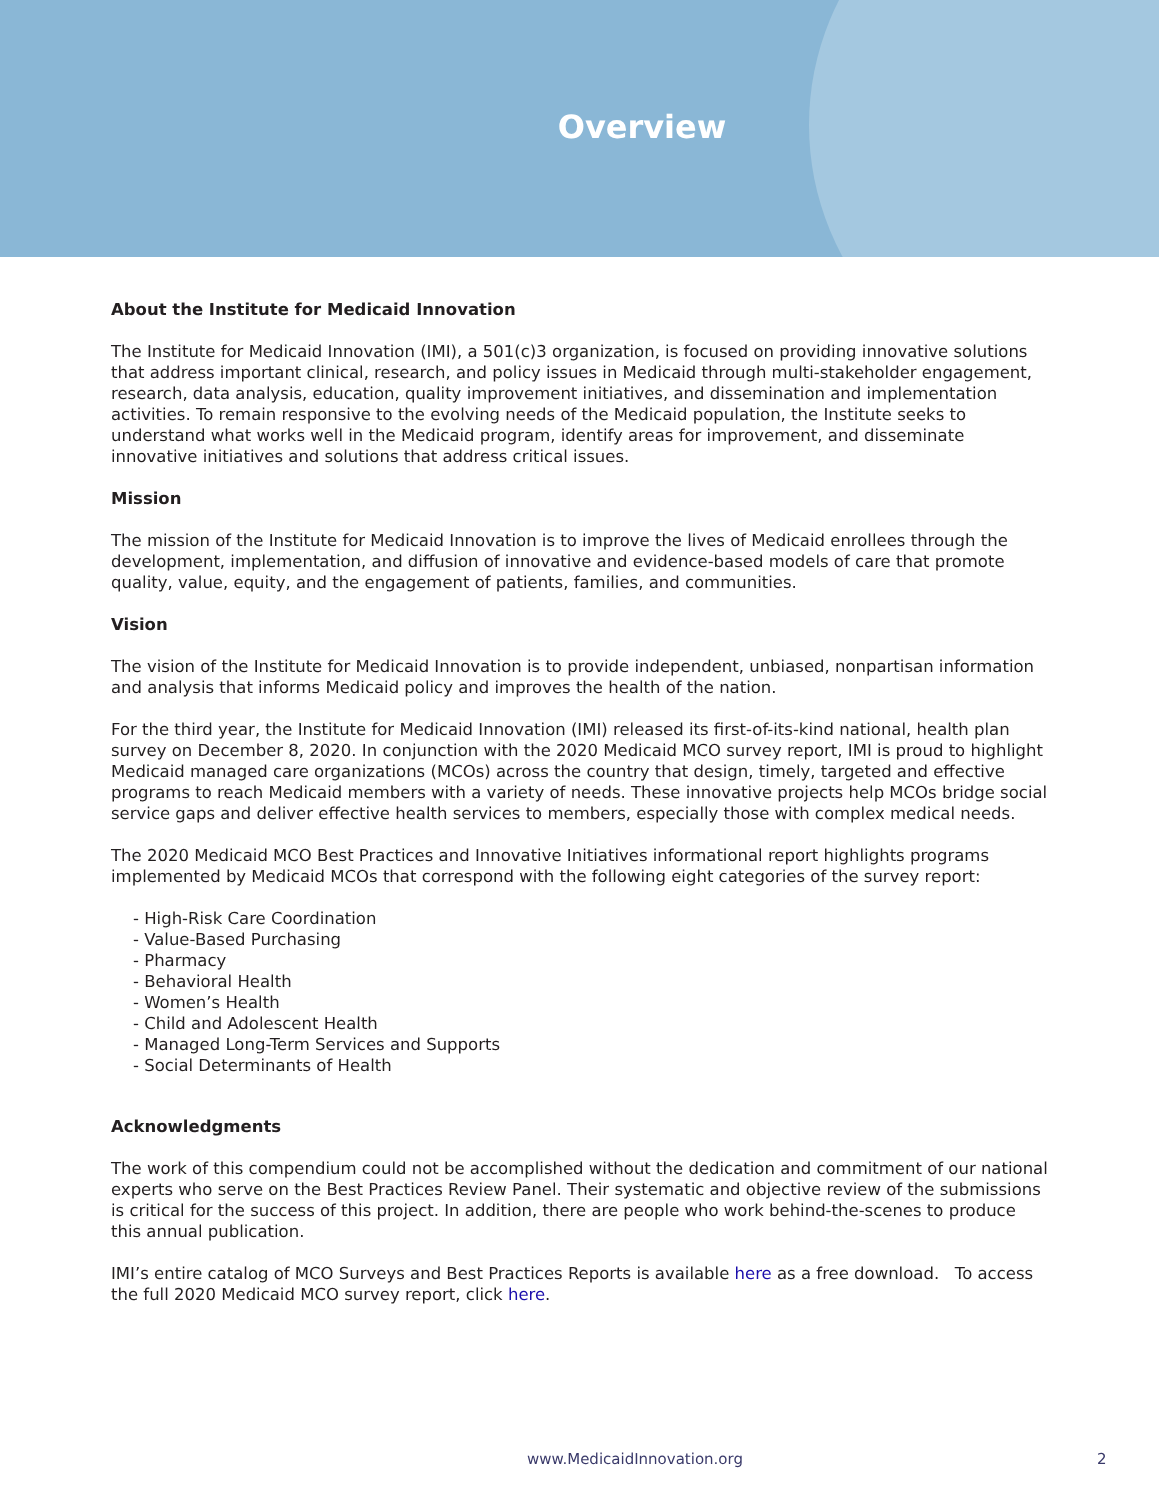Overview
About the Institute for Medicaid Innovation
The Institute for Medicaid Innovation (IMI), a 501(c)3 organization, is focused on providing innovative solutions that address important clinical, research, and policy issues in Medicaid through multi-stakeholder engagement, research, data analysis, education, quality improvement initiatives, and dissemination and implementation activities. To remain responsive to the evolving needs of the Medicaid population, the Institute seeks to understand what works well in the Medicaid program, identify areas for improvement, and disseminate innovative initiatives and solutions that address critical issues.
Mission
The mission of the Institute for Medicaid Innovation is to improve the lives of Medicaid enrollees through the development, implementation, and diffusion of innovative and evidence-based models of care that promote quality, value, equity, and the engagement of patients, families, and communities.
Vision
The vision of the Institute for Medicaid Innovation is to provide independent, unbiased, nonpartisan information and analysis that informs Medicaid policy and improves the health of the nation.
For the third year, the Institute for Medicaid Innovation (IMI) released its first-of-its-kind national, health plan survey on December 8, 2020. In conjunction with the 2020 Medicaid MCO survey report, IMI is proud to highlight Medicaid managed care organizations (MCOs) across the country that design, timely, targeted and effective programs to reach Medicaid members with a variety of needs. These innovative projects help MCOs bridge social service gaps and deliver effective health services to members, especially those with complex medical needs.
The 2020 Medicaid MCO Best Practices and Innovative Initiatives informational report highlights programs implemented by Medicaid MCOs that correspond with the following eight categories of the survey report:
- High-Risk Care Coordination
- Value-Based Purchasing
- Pharmacy
- Behavioral Health
- Women’s Health
- Child and Adolescent Health
- Managed Long-Term Services and Supports
- Social Determinants of Health
Acknowledgments
The work of this compendium could not be accomplished without the dedication and commitment of our national experts who serve on the Best Practices Review Panel. Their systematic and objective review of the submissions is critical for the success of this project. In addition, there are people who work behind-the-scenes to produce this annual publication.
IMI’s entire catalog of MCO Surveys and Best Practices Reports is available here as a free download. To access the full 2020 Medicaid MCO survey report, click here.
www.MedicaidInnovation.org 2